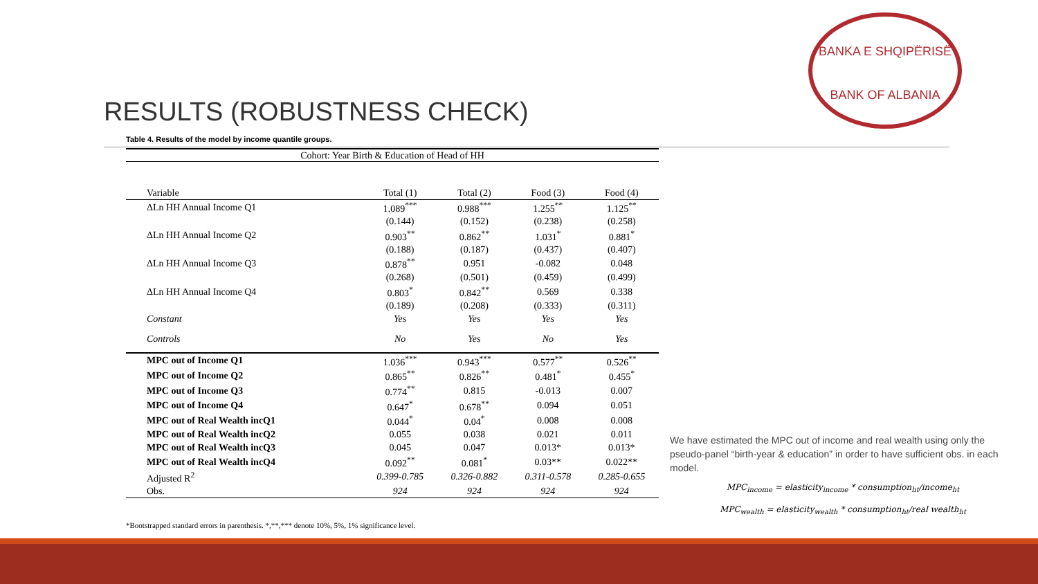BANKA E SHQIPËRISË
BANK OF ALBANIA
RESULTS (ROBUSTNESS CHECK)
Table 4. Results of the model by income quantile groups.
| Cohort: Year Birth & Education of Head of HH | | | | |
| --- | --- | --- | --- | --- |
| Variable | Total (1) | Total (2) | Food (3) | Food (4) |
| ΔLn HH Annual Income Q1 | 1.089<sup>***</sup> | 0.988<sup>***</sup> | 1.255<sup>**</sup> | 1.125<sup>**</sup> |
| | (0.144) | (0.152) | (0.238) | (0.258) |
| ΔLn HH Annual Income Q2 | 0.903<sup>**</sup> | 0.862<sup>**</sup> | 1.031<sup>*</sup> | 0.881<sup>*</sup> |
| | (0.188) | (0.187) | (0.437) | (0.407) |
| ΔLn HH Annual Income Q3 | 0.878<sup>**</sup> | 0.951 | -0.082 | 0.048 |
| | (0.268) | (0.501) | (0.459) | (0.499) |
| ΔLn HH Annual Income Q4 | 0.803<sup>*</sup> | 0.842<sup>**</sup> | 0.569 | 0.338 |
| | (0.189) | (0.208) | (0.333) | (0.311) |
| Constant | Yes | Yes | Yes | Yes |
| Controls | No | Yes | No | Yes |
| MPC out of Income Q1 | 1.036<sup>***</sup> | 0.943<sup>***</sup> | 0.577<sup>**</sup> | 0.526<sup>**</sup> |
| MPC out of Income Q2 | 0.865<sup>**</sup> | 0.826<sup>**</sup> | 0.481<sup>*</sup> | 0.455<sup>*</sup> |
| MPC out of Income Q3 | 0.774<sup>**</sup> | 0.815 | -0.013 | 0.007 |
| MPC out of Income Q4 | 0.647<sup>*</sup> | 0.678<sup>**</sup> | 0.094 | 0.051 |
| MPC out of Real Wealth incQ1 | 0.044<sup>*</sup> | 0.04<sup>*</sup> | 0.008 | 0.008 |
| MPC out of Real Wealth incQ2 | 0.055 | 0.038 | 0.021 | 0.011 |
| MPC out of Real Wealth incQ3 | 0.045 | 0.047 | 0.013* | 0.013* |
| MPC out of Real Wealth incQ4 | 0.092<sup>**</sup> | 0.081<sup>*</sup> | 0.03** | 0.022** |
| Adjusted R<sup>2</sup> | 0.399-0.785 | 0.326-0.882 | 0.311-0.578 | 0.285-0.655 |
| Obs. | 924 | 924 | 924 | 924 |
*Bootstrapped standard errors in parenthesis. *,**,*** denote 10%, 5%, 1% significance level.
We have estimated the MPC out of income and real wealth using only the pseudo-panel “birth-year & education” in order to have sufficient obs. in each model.
MPC<sub>income</sub> = elasticity<sub>income</sub> * consumption<sub>ht</sub>/income<sub>ht</sub>
MPC<sub>wealth</sub> = elasticity<sub>wealth</sub> * consumption<sub>ht</sub>/real wealth<sub>ht</sub>